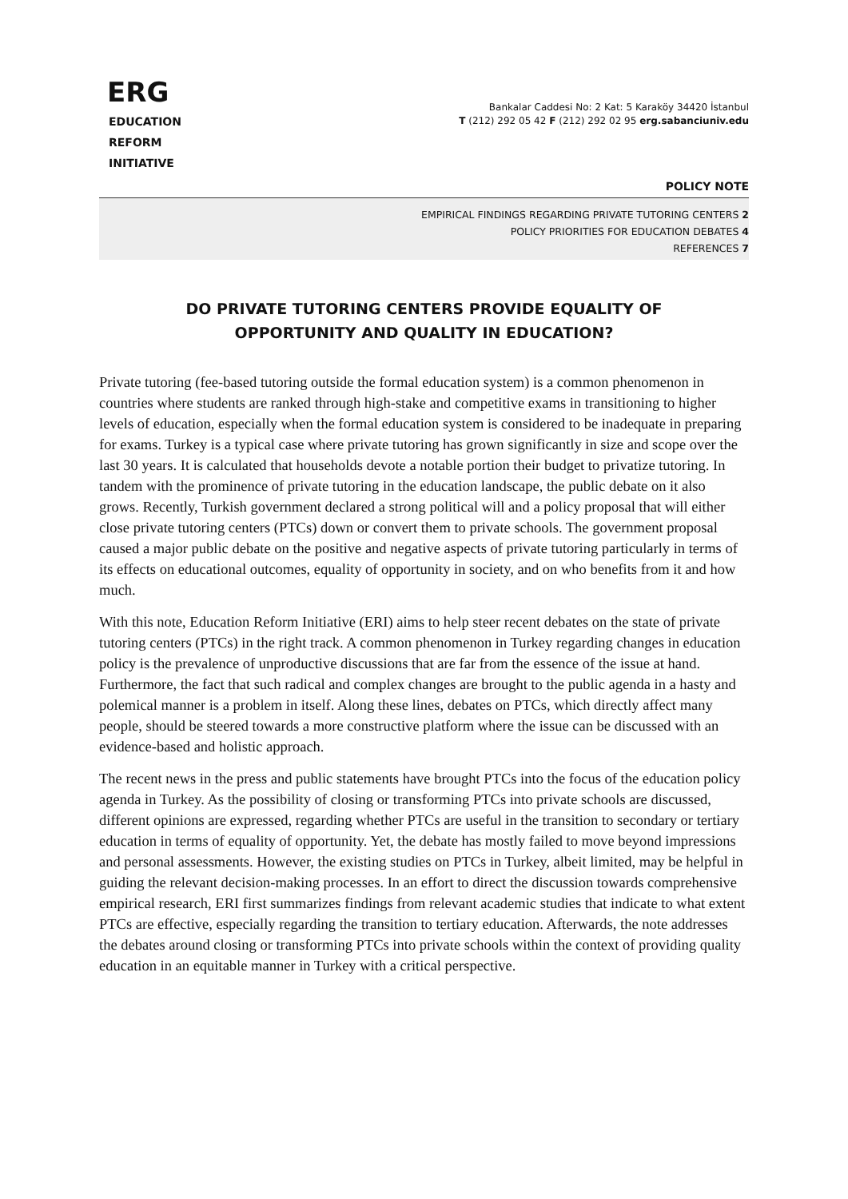ERG
EDUCATION
REFORM
INITIATIVE
Bankalar Caddesi No: 2 Kat: 5 Karaköy 34420 İstanbul
T (212) 292 05 42 F (212) 292 02 95 erg.sabanciuniv.edu
POLICY NOTE
EMPIRICAL FINDINGS REGARDING PRIVATE TUTORING CENTERS 2
POLICY PRIORITIES FOR EDUCATION DEBATES 4
REFERENCES 7
DO PRIVATE TUTORING CENTERS PROVIDE EQUALITY OF
OPPORTUNITY AND QUALITY IN EDUCATION?
Private tutoring (fee-based tutoring outside the formal education system) is a common phenomenon in countries where students are ranked through high-stake and competitive exams in transitioning to higher levels of education, especially when the formal education system is considered to be inadequate in preparing for exams. Turkey is a typical case where private tutoring has grown significantly in size and scope over the last 30 years. It is calculated that households devote a notable portion their budget to privatize tutoring. In tandem with the prominence of private tutoring in the education landscape, the public debate on it also grows. Recently, Turkish government declared a strong political will and a policy proposal that will either close private tutoring centers (PTCs) down or convert them to private schools. The government proposal caused a major public debate on the positive and negative aspects of private tutoring particularly in terms of its effects on educational outcomes, equality of opportunity in society, and on who benefits from it and how much.
With this note, Education Reform Initiative (ERI) aims to help steer recent debates on the state of private tutoring centers (PTCs) in the right track. A common phenomenon in Turkey regarding changes in education policy is the prevalence of unproductive discussions that are far from the essence of the issue at hand. Furthermore, the fact that such radical and complex changes are brought to the public agenda in a hasty and polemical manner is a problem in itself. Along these lines, debates on PTCs, which directly affect many people, should be steered towards a more constructive platform where the issue can be discussed with an evidence-based and holistic approach.
The recent news in the press and public statements have brought PTCs into the focus of the education policy agenda in Turkey. As the possibility of closing or transforming PTCs into private schools are discussed, different opinions are expressed, regarding whether PTCs are useful in the transition to secondary or tertiary education in terms of equality of opportunity. Yet, the debate has mostly failed to move beyond impressions and personal assessments. However, the existing studies on PTCs in Turkey, albeit limited, may be helpful in guiding the relevant decision-making processes. In an effort to direct the discussion towards comprehensive empirical research, ERI first summarizes findings from relevant academic studies that indicate to what extent PTCs are effective, especially regarding the transition to tertiary education. Afterwards, the note addresses the debates around closing or transforming PTCs into private schools within the context of providing quality education in an equitable manner in Turkey with a critical perspective.